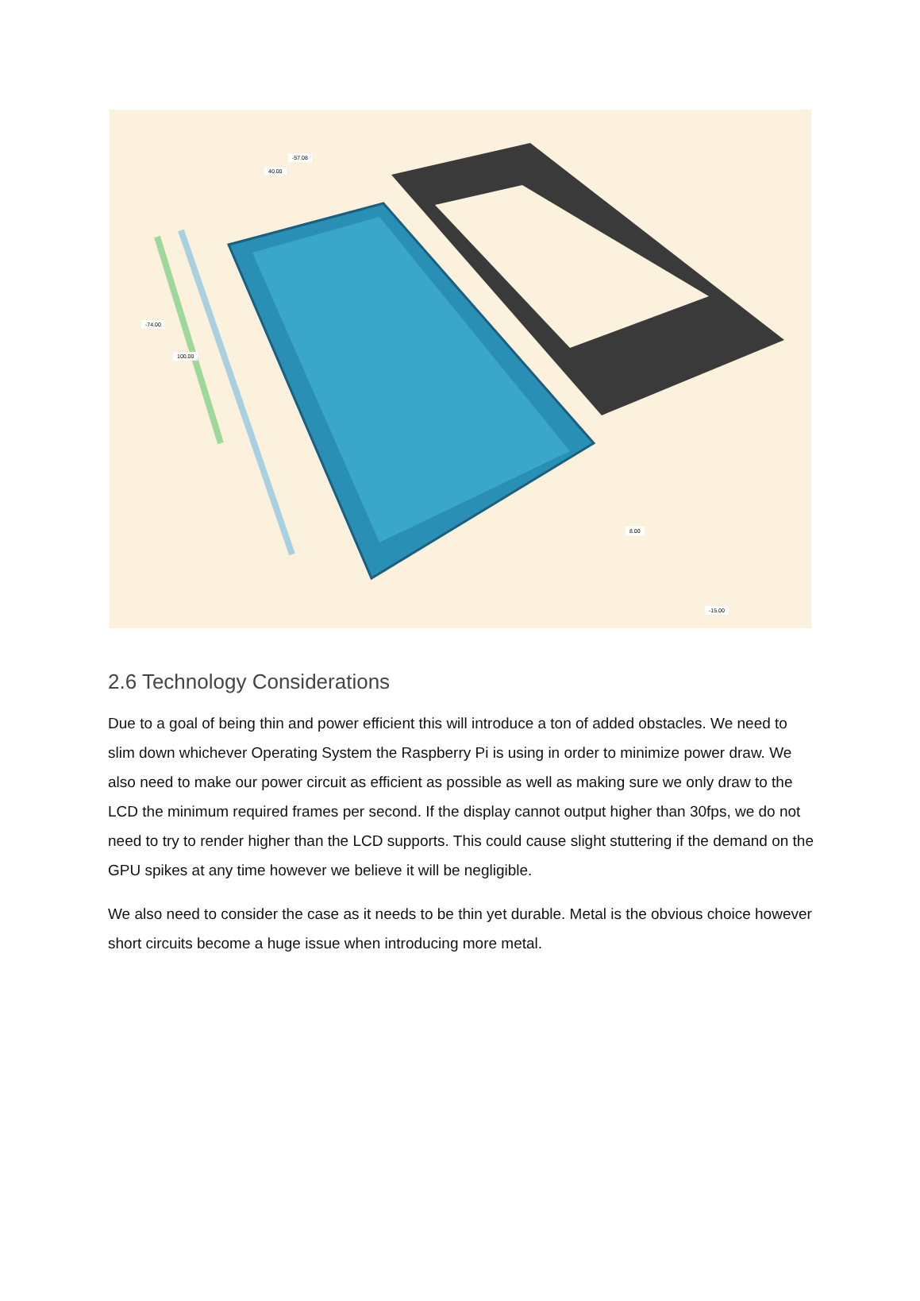-57.08
40.00
-74.00
100.00
8.00
-15.00
2.6 Technology Considerations
Due to a goal of being thin and power efficient this will introduce a ton of added obstacles. We need to slim down whichever Operating System the Raspberry Pi is using in order to minimize power draw. We also need to make our power circuit as efficient as possible as well as making sure we only draw to the LCD the minimum required frames per second. If the display cannot output higher than 30fps, we do not need to try to render higher than the LCD supports. This could cause slight stuttering if the demand on the GPU spikes at any time however we believe it will be negligible.
We also need to consider the case as it needs to be thin yet durable. Metal is the obvious choice however short circuits become a huge issue when introducing more metal.